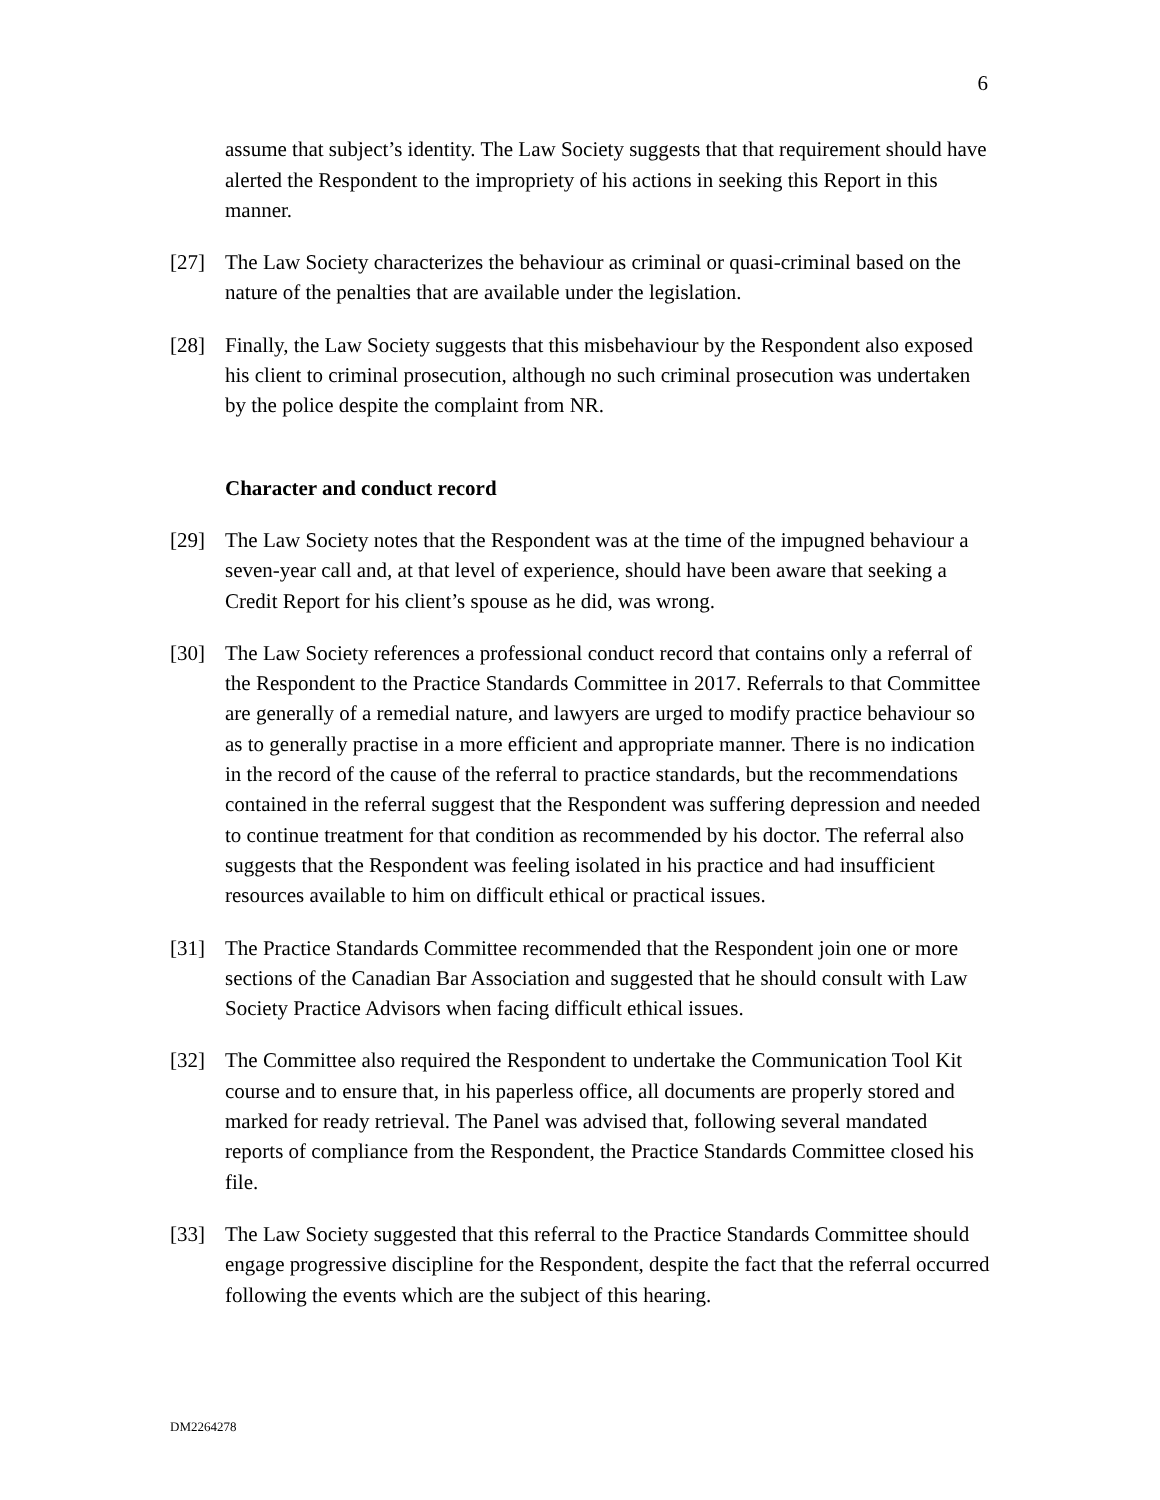6
assume that subject’s identity. The Law Society suggests that that requirement should have alerted the Respondent to the impropriety of his actions in seeking this Report in this manner.
[27] The Law Society characterizes the behaviour as criminal or quasi-criminal based on the nature of the penalties that are available under the legislation.
[28] Finally, the Law Society suggests that this misbehaviour by the Respondent also exposed his client to criminal prosecution, although no such criminal prosecution was undertaken by the police despite the complaint from NR.
Character and conduct record
[29] The Law Society notes that the Respondent was at the time of the impugned behaviour a seven-year call and, at that level of experience, should have been aware that seeking a Credit Report for his client’s spouse as he did, was wrong.
[30] The Law Society references a professional conduct record that contains only a referral of the Respondent to the Practice Standards Committee in 2017. Referrals to that Committee are generally of a remedial nature, and lawyers are urged to modify practice behaviour so as to generally practise in a more efficient and appropriate manner. There is no indication in the record of the cause of the referral to practice standards, but the recommendations contained in the referral suggest that the Respondent was suffering depression and needed to continue treatment for that condition as recommended by his doctor. The referral also suggests that the Respondent was feeling isolated in his practice and had insufficient resources available to him on difficult ethical or practical issues.
[31] The Practice Standards Committee recommended that the Respondent join one or more sections of the Canadian Bar Association and suggested that he should consult with Law Society Practice Advisors when facing difficult ethical issues.
[32] The Committee also required the Respondent to undertake the Communication Tool Kit course and to ensure that, in his paperless office, all documents are properly stored and marked for ready retrieval. The Panel was advised that, following several mandated reports of compliance from the Respondent, the Practice Standards Committee closed his file.
[33] The Law Society suggested that this referral to the Practice Standards Committee should engage progressive discipline for the Respondent, despite the fact that the referral occurred following the events which are the subject of this hearing.
DM2264278